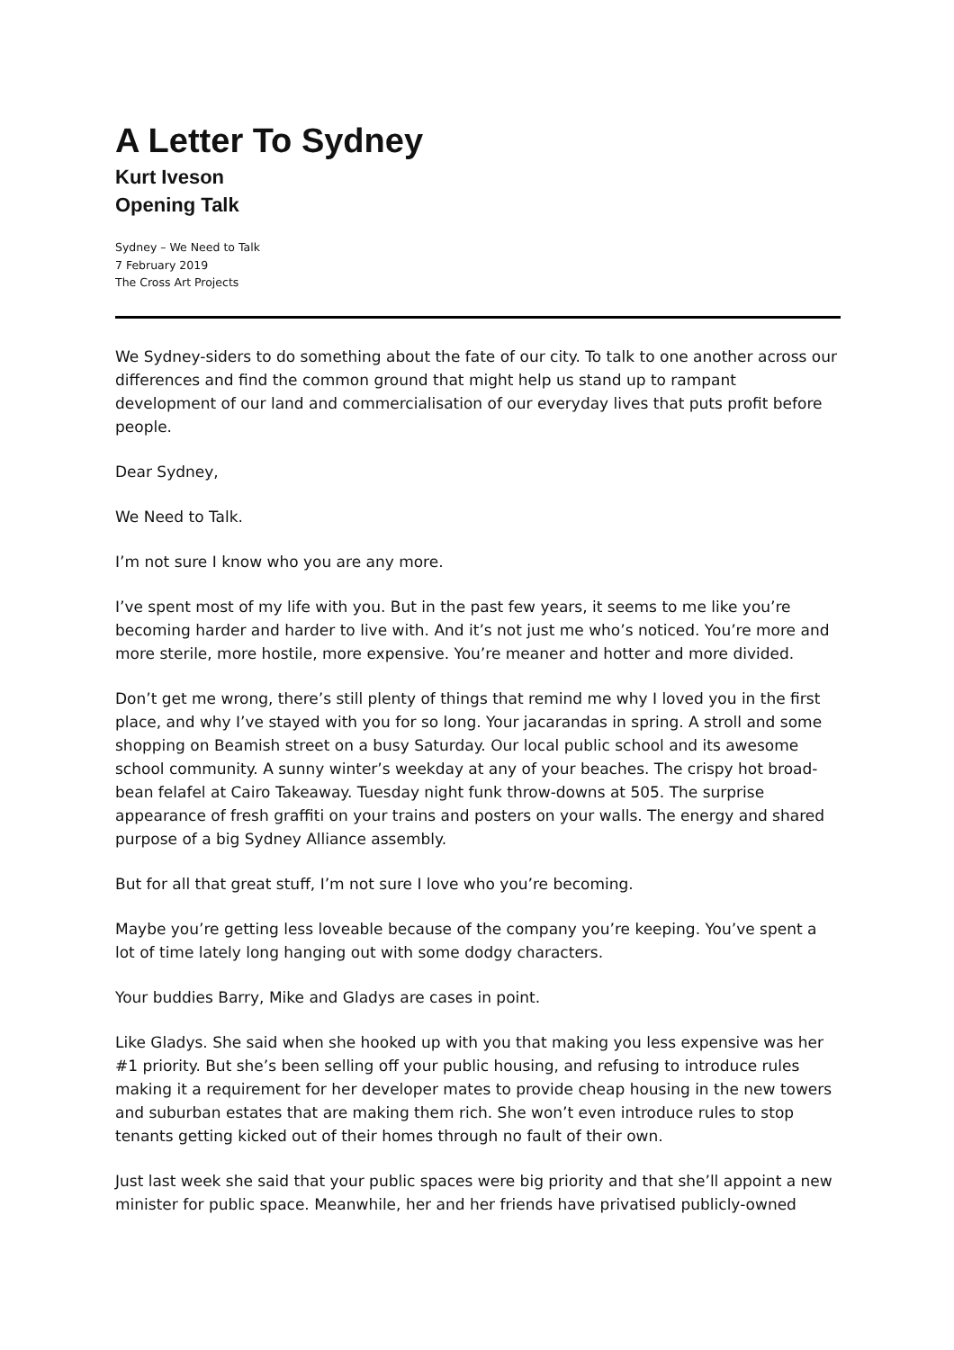A Letter To Sydney
Kurt Iveson
Opening Talk
Sydney – We Need to Talk
7 February 2019
The Cross Art Projects
We Sydney-siders to do something about the fate of our city. To talk to one another across our differences and find the common ground that might help us stand up to rampant development of our land and commercialisation of our everyday lives that puts profit before people.
Dear Sydney,
We Need to Talk.
I’m not sure I know who you are any more.
I’ve spent most of my life with you. But in the past few years, it seems to me like you’re becoming harder and harder to live with. And it’s not just me who’s noticed. You’re more and more sterile, more hostile, more expensive. You’re meaner and hotter and more divided.
Don’t get me wrong, there’s still plenty of things that remind me why I loved you in the first place, and why I’ve stayed with you for so long. Your jacarandas in spring. A stroll and some shopping on Beamish street on a busy Saturday. Our local public school and its awesome school community. A sunny winter’s weekday at any of your beaches. The crispy hot broad-bean felafel at Cairo Takeaway. Tuesday night funk throw-downs at 505. The surprise appearance of fresh graffiti on your trains and posters on your walls. The energy and shared purpose of a big Sydney Alliance assembly.
But for all that great stuff, I’m not sure I love who you’re becoming.
Maybe you’re getting less loveable because of the company you’re keeping. You’ve spent a lot of time lately long hanging out with some dodgy characters.
Your buddies Barry, Mike and Gladys are cases in point.
Like Gladys. She said when she hooked up with you that making you less expensive was her #1 priority. But she’s been selling off your public housing, and refusing to introduce rules making it a requirement for her developer mates to provide cheap housing in the new towers and suburban estates that are making them rich. She won’t even introduce rules to stop tenants getting kicked out of their homes through no fault of their own.
Just last week she said that your public spaces were big priority and that she’ll appoint a new minister for public space. Meanwhile, her and her friends have privatised publicly-owned